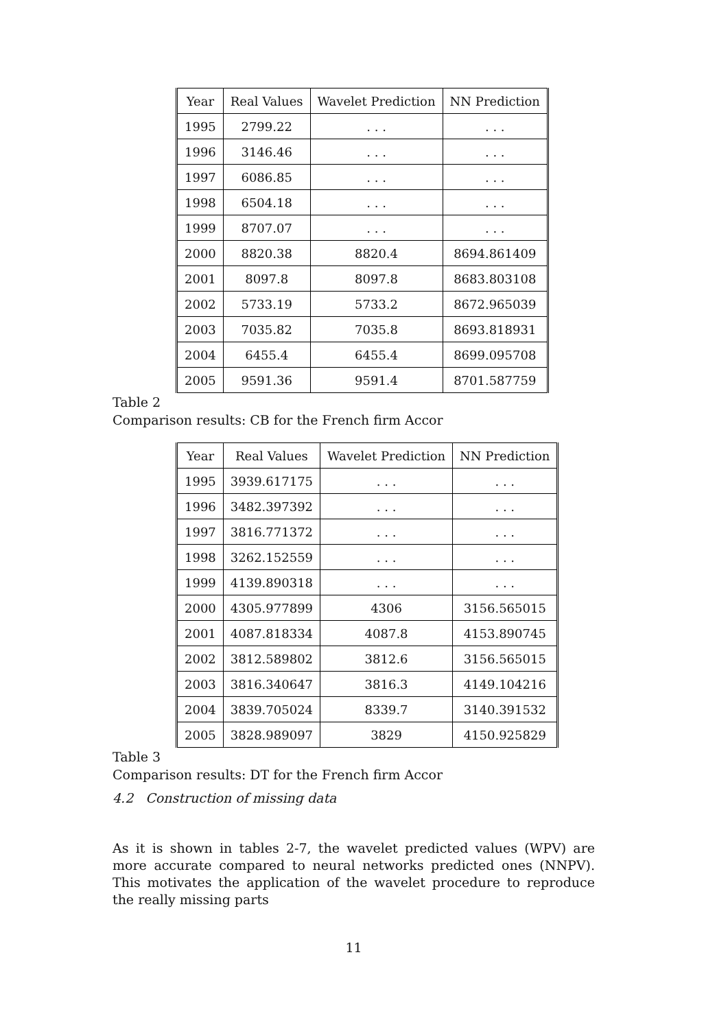| Year | Real Values | Wavelet Prediction | NN Prediction |
| --- | --- | --- | --- |
| 1995 | 2799.22 | . . . | . . . |
| 1996 | 3146.46 | . . . | . . . |
| 1997 | 6086.85 | . . . | . . . |
| 1998 | 6504.18 | . . . | . . . |
| 1999 | 8707.07 | . . . | . . . |
| 2000 | 8820.38 | 8820.4 | 8694.861409 |
| 2001 | 8097.8 | 8097.8 | 8683.803108 |
| 2002 | 5733.19 | 5733.2 | 8672.965039 |
| 2003 | 7035.82 | 7035.8 | 8693.818931 |
| 2004 | 6455.4 | 6455.4 | 8699.095708 |
| 2005 | 9591.36 | 9591.4 | 8701.587759 |
Table 2
Comparison results: CB for the French firm Accor
| Year | Real Values | Wavelet Prediction | NN Prediction |
| --- | --- | --- | --- |
| 1995 | 3939.617175 | . . . | . . . |
| 1996 | 3482.397392 | . . . | . . . |
| 1997 | 3816.771372 | . . . | . . . |
| 1998 | 3262.152559 | . . . | . . . |
| 1999 | 4139.890318 | . . . | . . . |
| 2000 | 4305.977899 | 4306 | 3156.565015 |
| 2001 | 4087.818334 | 4087.8 | 4153.890745 |
| 2002 | 3812.589802 | 3812.6 | 3156.565015 |
| 2003 | 3816.340647 | 3816.3 | 4149.104216 |
| 2004 | 3839.705024 | 8339.7 | 3140.391532 |
| 2005 | 3828.989097 | 3829 | 4150.925829 |
Table 3
Comparison results: DT for the French firm Accor
4.2 Construction of missing data
As it is shown in tables 2-7, the wavelet predicted values (WPV) are more accurate compared to neural networks predicted ones (NNPV). This motivates the application of the wavelet procedure to reproduce the really missing parts
11